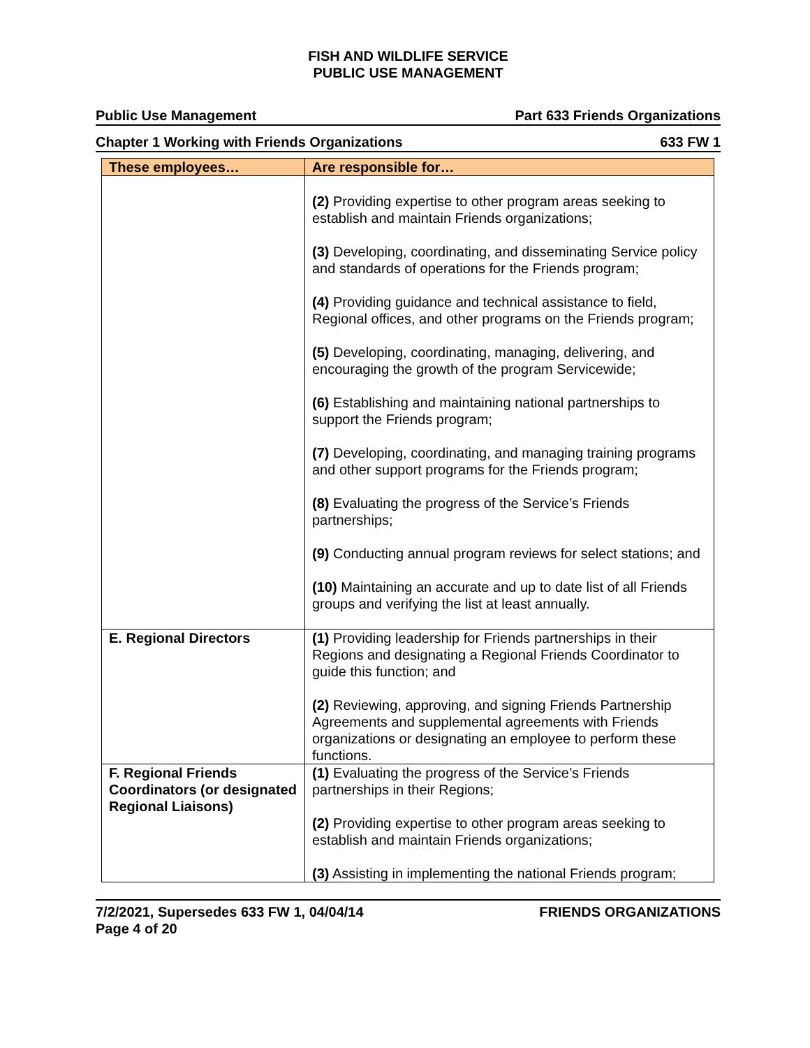FISH AND WILDLIFE SERVICE
PUBLIC USE MANAGEMENT
Public Use Management Part 633 Friends Organizations
Chapter 1 Working with Friends Organizations 633 FW 1
| These employees… | Are responsible for… |
| --- | --- |
| | (2) Providing expertise to other program areas seeking to establish and maintain Friends organizations; (3) Developing, coordinating, and disseminating Service policy and standards of operations for the Friends program; (4) Providing guidance and technical assistance to field, Regional offices, and other programs on the Friends program; (5) Developing, coordinating, managing, delivering, and encouraging the growth of the program Servicewide; (6) Establishing and maintaining national partnerships to support the Friends program; (7) Developing, coordinating, and managing training programs and other support programs for the Friends program; (8) Evaluating the progress of the Service’s Friends partnerships; (9) Conducting annual program reviews for select stations; and (10) Maintaining an accurate and up to date list of all Friends groups and verifying the list at least annually. |
| E. Regional Directors | (1) Providing leadership for Friends partnerships in their Regions and designating a Regional Friends Coordinator to guide this function; and (2) Reviewing, approving, and signing Friends Partnership Agreements and supplemental agreements with Friends organizations or designating an employee to perform these functions. |
| F. Regional Friends Coordinators (or designated Regional Liaisons) | (1) Evaluating the progress of the Service’s Friends partnerships in their Regions; (2) Providing expertise to other program areas seeking to establish and maintain Friends organizations; (3) Assisting in implementing the national Friends program; |
7/2/2021, Supersedes 633 FW 1, 04/04/14
Page 4 of 20 FRIENDS ORGANIZATIONS